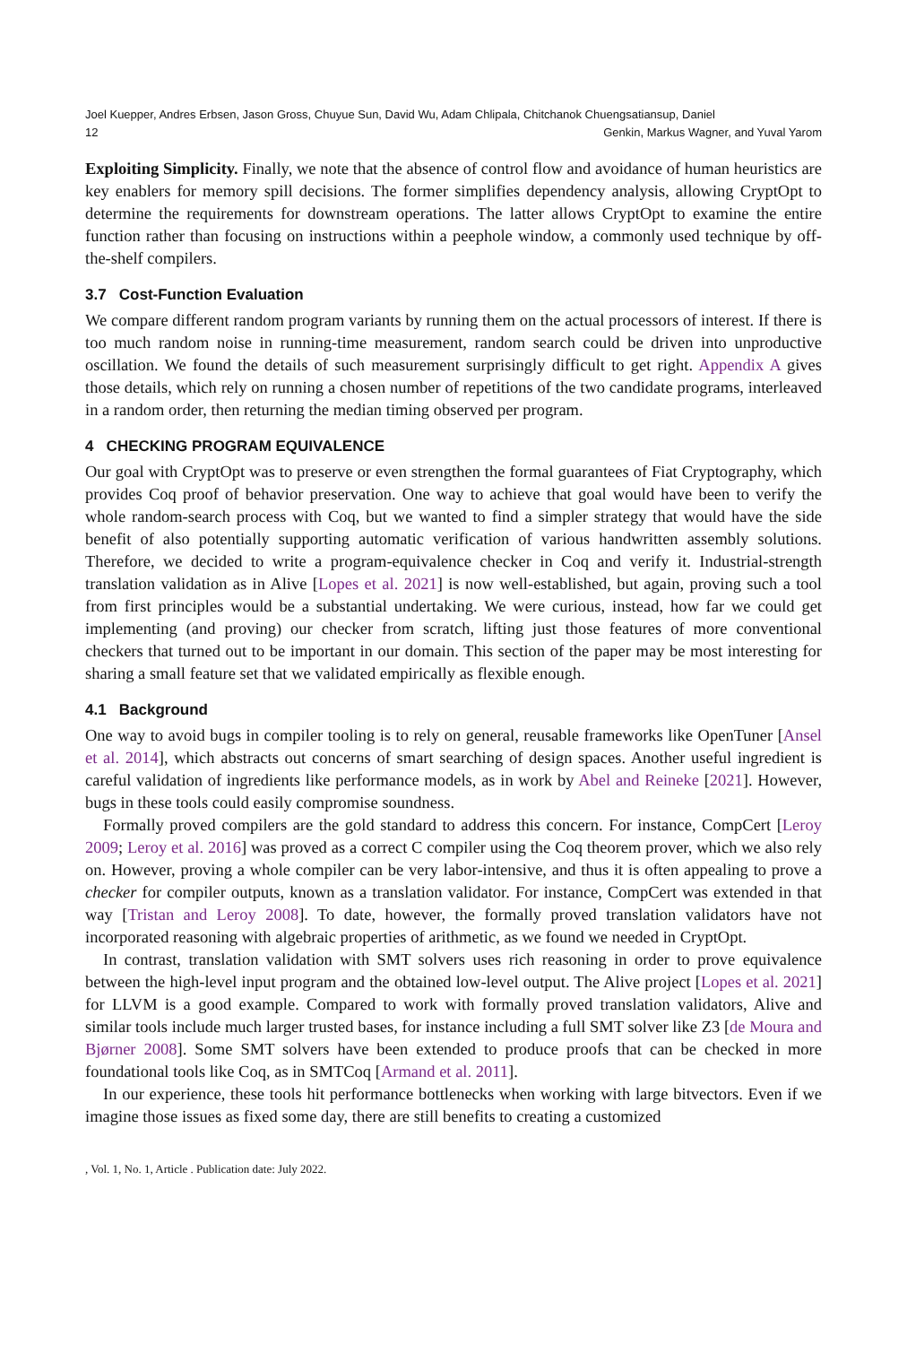Joel Kuepper, Andres Erbsen, Jason Gross, Chuyue Sun, David Wu, Adam Chlipala, Chitchanok Chuengsatiansup, Daniel
12 Genkin, Markus Wagner, and Yuval Yarom
Exploiting Simplicity. Finally, we note that the absence of control flow and avoidance of human heuristics are key enablers for memory spill decisions. The former simplifies dependency analysis, allowing CryptOpt to determine the requirements for downstream operations. The latter allows CryptOpt to examine the entire function rather than focusing on instructions within a peephole window, a commonly used technique by off-the-shelf compilers.
3.7 Cost-Function Evaluation
We compare different random program variants by running them on the actual processors of interest. If there is too much random noise in running-time measurement, random search could be driven into unproductive oscillation. We found the details of such measurement surprisingly difficult to get right. Appendix A gives those details, which rely on running a chosen number of repetitions of the two candidate programs, interleaved in a random order, then returning the median timing observed per program.
4 CHECKING PROGRAM EQUIVALENCE
Our goal with CryptOpt was to preserve or even strengthen the formal guarantees of Fiat Cryptography, which provides Coq proof of behavior preservation. One way to achieve that goal would have been to verify the whole random-search process with Coq, but we wanted to find a simpler strategy that would have the side benefit of also potentially supporting automatic verification of various handwritten assembly solutions. Therefore, we decided to write a program-equivalence checker in Coq and verify it. Industrial-strength translation validation as in Alive [Lopes et al. 2021] is now well-established, but again, proving such a tool from first principles would be a substantial undertaking. We were curious, instead, how far we could get implementing (and proving) our checker from scratch, lifting just those features of more conventional checkers that turned out to be important in our domain. This section of the paper may be most interesting for sharing a small feature set that we validated empirically as flexible enough.
4.1 Background
One way to avoid bugs in compiler tooling is to rely on general, reusable frameworks like OpenTuner [Ansel et al. 2014], which abstracts out concerns of smart searching of design spaces. Another useful ingredient is careful validation of ingredients like performance models, as in work by Abel and Reineke [2021]. However, bugs in these tools could easily compromise soundness.
Formally proved compilers are the gold standard to address this concern. For instance, CompCert [Leroy 2009; Leroy et al. 2016] was proved as a correct C compiler using the Coq theorem prover, which we also rely on. However, proving a whole compiler can be very labor-intensive, and thus it is often appealing to prove a checker for compiler outputs, known as a translation validator. For instance, CompCert was extended in that way [Tristan and Leroy 2008]. To date, however, the formally proved translation validators have not incorporated reasoning with algebraic properties of arithmetic, as we found we needed in CryptOpt.
In contrast, translation validation with SMT solvers uses rich reasoning in order to prove equivalence between the high-level input program and the obtained low-level output. The Alive project [Lopes et al. 2021] for LLVM is a good example. Compared to work with formally proved translation validators, Alive and similar tools include much larger trusted bases, for instance including a full SMT solver like Z3 [de Moura and Bjørner 2008]. Some SMT solvers have been extended to produce proofs that can be checked in more foundational tools like Coq, as in SMTCoq [Armand et al. 2011].
In our experience, these tools hit performance bottlenecks when working with large bitvectors. Even if we imagine those issues as fixed some day, there are still benefits to creating a customized
, Vol. 1, No. 1, Article . Publication date: July 2022.